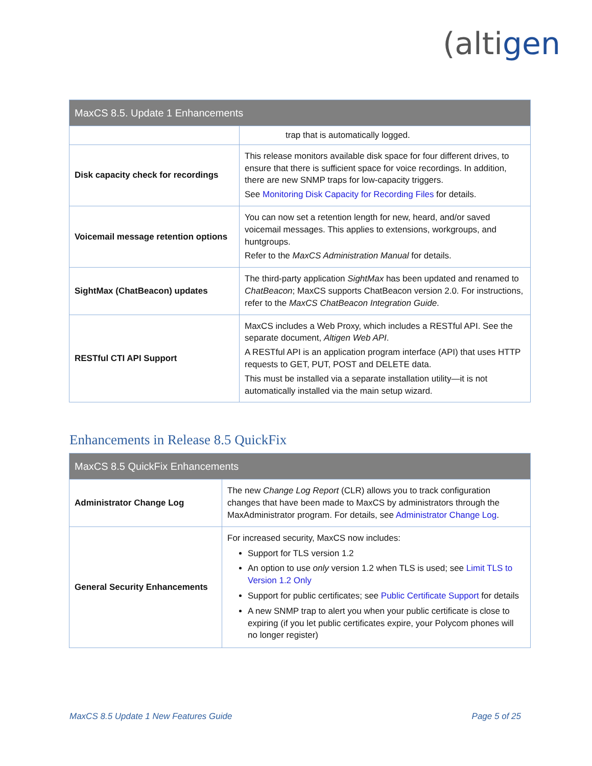(altigen
| MaxCS 8.5. Update 1 Enhancements | |
| --- | --- |
| | trap that is automatically logged. |
| Disk capacity check for recordings | This release monitors available disk space for four different drives, to ensure that there is sufficient space for voice recordings. In addition, there are new SNMP traps for low-capacity triggers. See Monitoring Disk Capacity for Recording Files for details. |
| Voicemail message retention options | You can now set a retention length for new, heard, and/or saved voicemail messages. This applies to extensions, workgroups, and huntgroups. Refer to the MaxCS Administration Manual for details. |
| SightMax (ChatBeacon) updates | The third-party application SightMax has been updated and renamed to ChatBeacon ; MaxCS supports ChatBeacon version 2.0. For instructions, refer to the MaxCS ChatBeacon Integration Guide . |
| RESTful CTI API Support | MaxCS includes a Web Proxy, which includes a RESTful API. See the separate document, Altigen Web API . A RESTful API is an application program interface (API) that uses HTTP requests to GET, PUT, POST and DELETE data. This must be installed via a separate installation utility—it is not automatically installed via the main setup wizard. |
Enhancements in Release 8.5 QuickFix
| MaxCS 8.5 QuickFix Enhancements | |
| --- | --- |
| Administrator Change Log | The new Change Log Report (CLR) allows you to track configuration changes that have been made to MaxCS by administrators through the MaxAdministrator program. For details, see Administrator Change Log . |
| General Security Enhancements | For increased security, MaxCS now includes: Support for TLS version 1.2 An option to use only version 1.2 when TLS is used; see Limit TLS to Version 1.2 Only Support for public certificates; see Public Certificate Support for details A new SNMP trap to alert you when your public certificate is close to expiring (if you let public certificates expire, your Polycom phones will no longer register) |
MaxCS 8.5 Update 1 New Features Guide Page 5 of 25